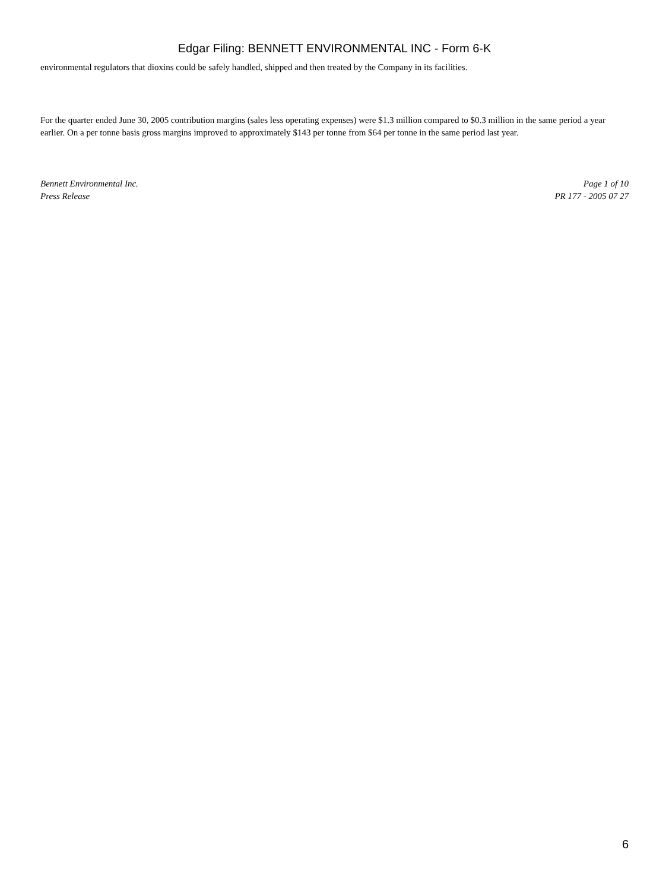Edgar Filing: BENNETT ENVIRONMENTAL INC - Form 6-K
environmental regulators that dioxins could be safely handled, shipped and then treated by the Company in its facilities.
For the quarter ended June 30, 2005 contribution margins (sales less operating expenses) were $1.3 million compared to $0.3 million in the same period a year earlier. On a per tonne basis gross margins improved to approximately $143 per tonne from $64 per tonne in the same period last year.
Bennett Environmental Inc.
Press Release
Page 1 of 10
PR 177 - 2005 07 27
6